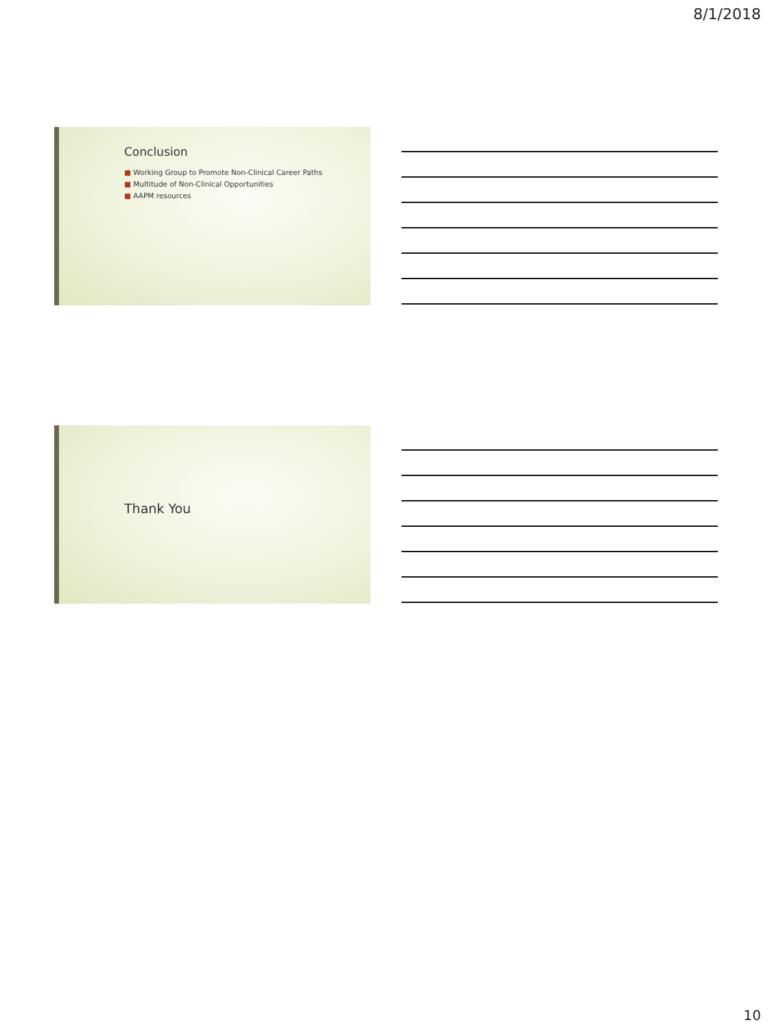8/1/2018
Conclusion
■ Working Group to Promote Non-Clinical Career Paths
■ Multitude of Non-Clinical Opportunities
■ AAPM resources
Thank You
10